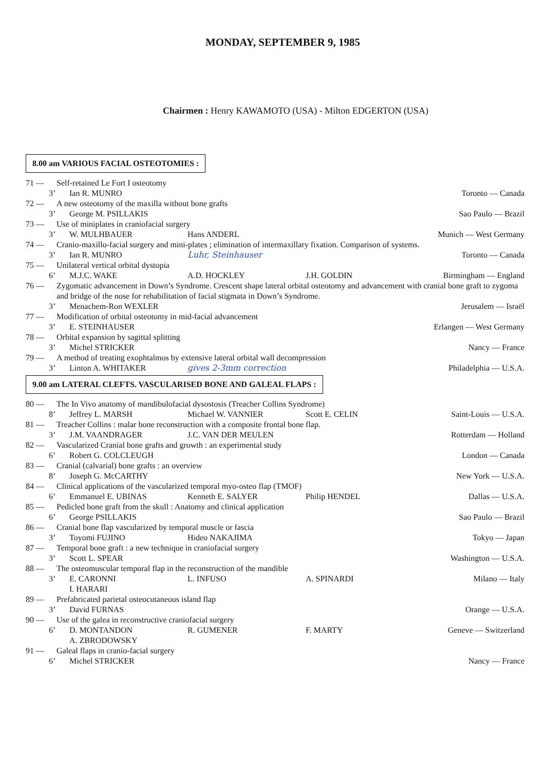MONDAY, SEPTEMBER 9, 1985
Chairmen : Henry KAWAMOTO (USA) - Milton EDGERTON (USA)
8.00 am VARIOUS FACIAL OSTEOTOMIES :
71 — Self-retained Le Fort I osteotomy
3’ Ian R. MUNRO Toronto — Canada
72 — A new osteotomy of the maxilla without bone grafts
3’ George M. PSILLAKIS Sao Paulo — Brazil
73 — Use of miniplates in craniofacial surgery
3’ W. MULHBAUER Hans ANDERL Munich — West Germany
74 — Cranio-maxillo-facial surgery and mini-plates ; elimination of intermaxillary fixation. Comparison of systems.
3’ Ian R. MUNRO Luhr, Steinhauser Toronto — Canada
75 — Unilateral vertical orbital dystopia
6’ M.J.C. WAKE A.D. HOCKLEY J.H. GOLDIN Birmingham — England
76 — Zygomatic advancement in Down’s Syndrome. Crescent shape lateral orbital osteotomy and advancement with cranial bone graft to zygoma and bridge of the nose for rehabilitation of facial stigmata in Down’s Syndrome.
3’ Menachem-Ron WEXLER Jerusalem — Israël
77 — Modification of orbital osteotomy in mid-facial advancement
3’ E. STEINHAUSER Erlangen — West Germany
78 — Orbital expansion by sagittal splitting
3’ Michel STRICKER Nancy — France
79 — A method of treating exophtalmos by extensive lateral orbital wall decompression
3’ Linton A. WHITAKER gives 2-3mm correction Philadelphia — U.S.A.
9.00 am LATERAL CLEFTS. VASCULARISED BONE AND GALEAL FLAPS :
80 — The In Vivo anatomy of mandibulofacial dysostosis (Treacher Collins Syndrome)
8’ Jeffrey L. MARSH Michael W. VANNIER Scott E. CELIN Saint-Louis — U.S.A.
81 — Treacher Collins : malar bone reconstruction with a composite frontal bone flap.
3’ J.M. VAANDRAGER J.C. VAN DER MEULEN Rotterdam — Holland
82 — Vascularized Cranial bone grafts and growth : an experimental study
6’ Robert G. COLCLEUGH London — Canada
83 — Cranial (calvarial) bone grafts : an overview
8’ Joseph G. McCARTHY New York — U.S.A.
84 — Clinical applications of the vascularized temporal myo-osteo flap (TMOF)
6’ Emmanuel E. UBINAS Kenneth E. SALYER Philip HENDEL Dallas — U.S.A.
85 — Pedicled bone graft from the skull : Anatomy and clinical application
6’ George PSILLAKIS Sao Paulo — Brazil
86 — Cranial bone flap vascularized by temporal muscle or fascia
3’ Toyomi FUJINO Hideo NAKAJIMA Tokyo — Japan
87 — Temporal bone graft : a new technique in craniofacial surgery
3’ Scott L. SPEAR Washington — U.S.A.
88 — The osteomuscular temporal flap in the reconstruction of the mandible
3’ E. CARONNI
I. HARARI L. INFUSO A. SPINARDI Milano — Italy
89 — Prefabricated parietal osteocutaneous island flap
3’ David FURNAS Orange — U.S.A.
90 — Use of the galea in reconstructive craniofacial surgery
6’ D. MONTANDON
A. ZBRODOWSKY R. GUMENER F. MARTY Geneve — Switzerland
91 — Galeal flaps in cranio-facial surgery
6’ Michel STRICKER Nancy — France